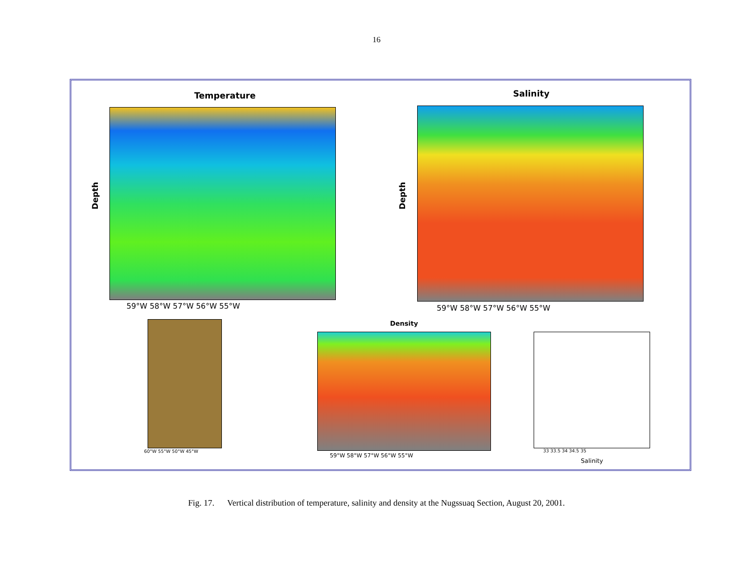16
Temperature
Depth
59°W 58°W 57°W 56°W 55°W
Salinity
Depth
59°W 58°W 57°W 56°W 55°W
60°W 55°W 50°W 45°W
Density
59°W 58°W 57°W 56°W 55°W
33 33.5 34 34.5 35
Salinity
Fig. 17. Vertical distribution of temperature, salinity and density at the Nugssuaq Section, August 20, 2001.